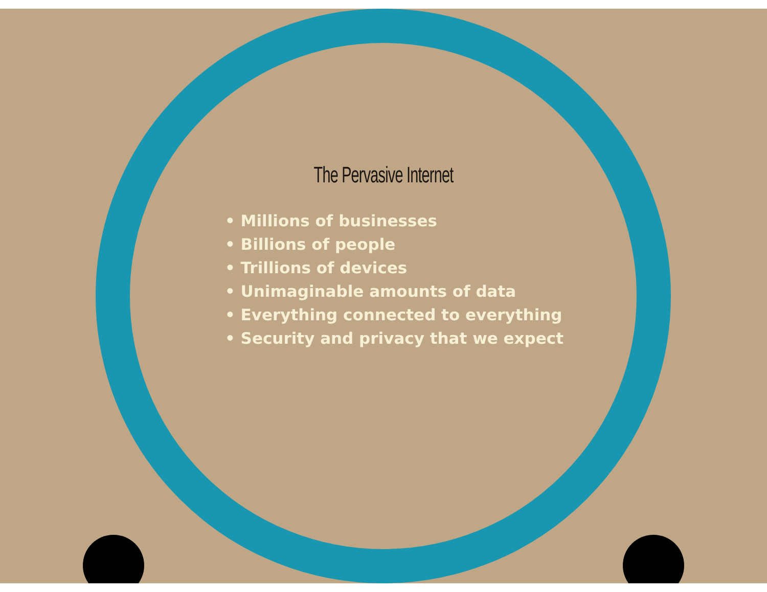The Pervasive Internet
• Millions of businesses
• Billions of people
• Trillions of devices
• Unimaginable amounts of data
• Everything connected to everything
• Security and privacy that we expect